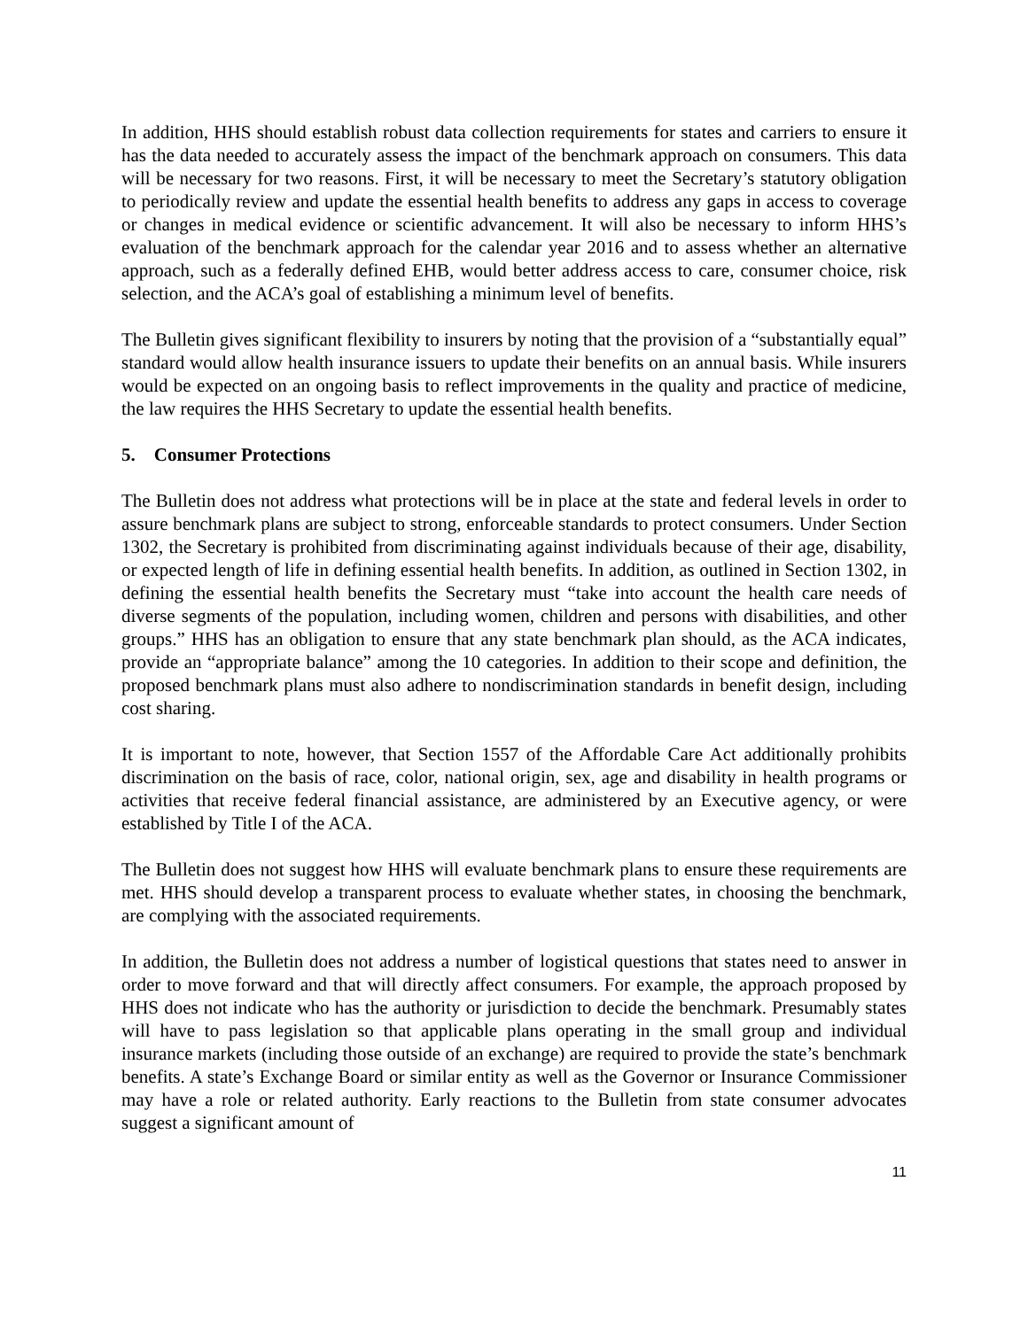In addition, HHS should establish robust data collection requirements for states and carriers to ensure it has the data needed to accurately assess the impact of the benchmark approach on consumers. This data will be necessary for two reasons. First, it will be necessary to meet the Secretary’s statutory obligation to periodically review and update the essential health benefits to address any gaps in access to coverage or changes in medical evidence or scientific advancement. It will also be necessary to inform HHS’s evaluation of the benchmark approach for the calendar year 2016 and to assess whether an alternative approach, such as a federally defined EHB, would better address access to care, consumer choice, risk selection, and the ACA’s goal of establishing a minimum level of benefits.
The Bulletin gives significant flexibility to insurers by noting that the provision of a “substantially equal” standard would allow health insurance issuers to update their benefits on an annual basis. While insurers would be expected on an ongoing basis to reflect improvements in the quality and practice of medicine, the law requires the HHS Secretary to update the essential health benefits.
5. Consumer Protections
The Bulletin does not address what protections will be in place at the state and federal levels in order to assure benchmark plans are subject to strong, enforceable standards to protect consumers. Under Section 1302, the Secretary is prohibited from discriminating against individuals because of their age, disability, or expected length of life in defining essential health benefits. In addition, as outlined in Section 1302, in defining the essential health benefits the Secretary must “take into account the health care needs of diverse segments of the population, including women, children and persons with disabilities, and other groups.” HHS has an obligation to ensure that any state benchmark plan should, as the ACA indicates, provide an “appropriate balance” among the 10 categories. In addition to their scope and definition, the proposed benchmark plans must also adhere to nondiscrimination standards in benefit design, including cost sharing.
It is important to note, however, that Section 1557 of the Affordable Care Act additionally prohibits discrimination on the basis of race, color, national origin, sex, age and disability in health programs or activities that receive federal financial assistance, are administered by an Executive agency, or were established by Title I of the ACA.
The Bulletin does not suggest how HHS will evaluate benchmark plans to ensure these requirements are met. HHS should develop a transparent process to evaluate whether states, in choosing the benchmark, are complying with the associated requirements.
In addition, the Bulletin does not address a number of logistical questions that states need to answer in order to move forward and that will directly affect consumers. For example, the approach proposed by HHS does not indicate who has the authority or jurisdiction to decide the benchmark. Presumably states will have to pass legislation so that applicable plans operating in the small group and individual insurance markets (including those outside of an exchange) are required to provide the state’s benchmark benefits. A state’s Exchange Board or similar entity as well as the Governor or Insurance Commissioner may have a role or related authority. Early reactions to the Bulletin from state consumer advocates suggest a significant amount of
11